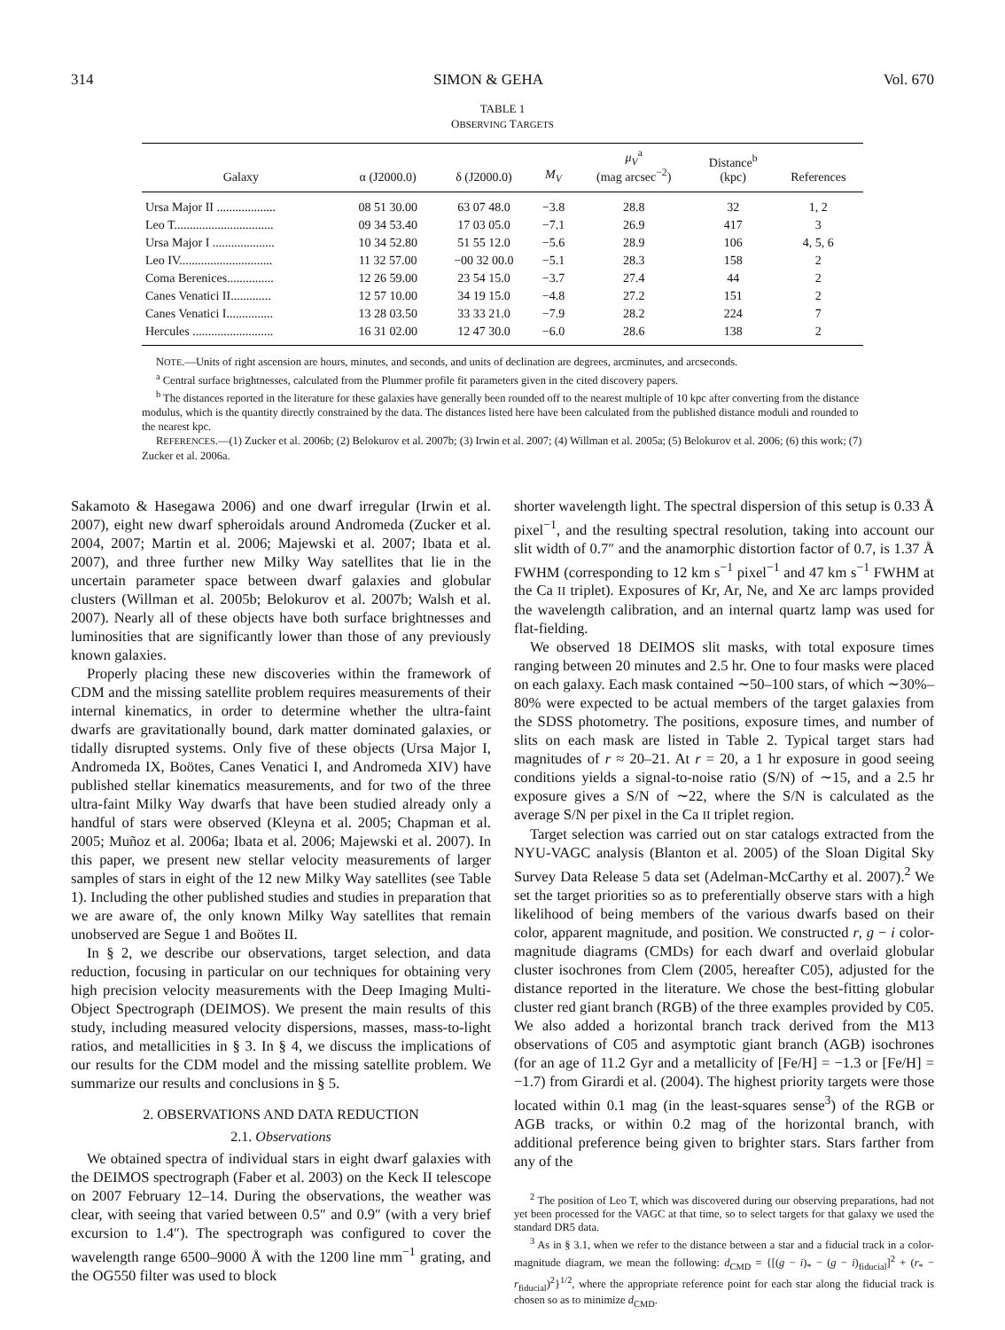314 SIMON & GEHA Vol. 670
TABLE 1
OBSERVING TARGETS
| Galaxy | α (J2000.0) | δ (J2000.0) | M<sub>V</sub> | μ<sub>V</sub><sup>a</sup> (mag arcsec<sup>−2</sup>) | Distance<sup>b</sup> (kpc) | References |
| --- | --- | --- | --- | --- | --- | --- |
| Ursa Major II ................... | 08 51 30.00 | 63 07 48.0 | −3.8 | 28.8 | 32 | 1, 2 |
| Leo T................................ | 09 34 53.40 | 17 03 05.0 | −7.1 | 26.9 | 417 | 3 |
| Ursa Major I .................... | 10 34 52.80 | 51 55 12.0 | −5.6 | 28.9 | 106 | 4, 5, 6 |
| Leo IV.............................. | 11 32 57.00 | −00 32 00.0 | −5.1 | 28.3 | 158 | 2 |
| Coma Berenices............... | 12 26 59.00 | 23 54 15.0 | −3.7 | 27.4 | 44 | 2 |
| Canes Venatici II............. | 12 57 10.00 | 34 19 15.0 | −4.8 | 27.2 | 151 | 2 |
| Canes Venatici I............... | 13 28 03.50 | 33 33 21.0 | −7.9 | 28.2 | 224 | 7 |
| Hercules .......................... | 16 31 02.00 | 12 47 30.0 | −6.0 | 28.6 | 138 | 2 |
NOTE.—Units of right ascension are hours, minutes, and seconds, and units of declination are degrees, arcminutes, and arcseconds.
<sup>a</sup> Central surface brightnesses, calculated from the Plummer profile fit parameters given in the cited discovery papers.
<sup>b</sup> The distances reported in the literature for these galaxies have generally been rounded off to the nearest multiple of 10 kpc after converting from the distance modulus, which is the quantity directly constrained by the data. The distances listed here have been calculated from the published distance moduli and rounded to the nearest kpc.
REFERENCES.—(1) Zucker et al. 2006b; (2) Belokurov et al. 2007b; (3) Irwin et al. 2007; (4) Willman et al. 2005a; (5) Belokurov et al. 2006; (6) this work; (7) Zucker et al. 2006a.
Sakamoto & Hasegawa 2006) and one dwarf irregular (Irwin et al. 2007), eight new dwarf spheroidals around Andromeda (Zucker et al. 2004, 2007; Martin et al. 2006; Majewski et al. 2007; Ibata et al. 2007), and three further new Milky Way satellites that lie in the uncertain parameter space between dwarf galaxies and globular clusters (Willman et al. 2005b; Belokurov et al. 2007b; Walsh et al. 2007). Nearly all of these objects have both surface brightnesses and luminosities that are significantly lower than those of any previously known galaxies.
Properly placing these new discoveries within the framework of CDM and the missing satellite problem requires measurements of their internal kinematics, in order to determine whether the ultra-faint dwarfs are gravitationally bound, dark matter dominated galaxies, or tidally disrupted systems. Only five of these objects (Ursa Major I, Andromeda IX, Boötes, Canes Venatici I, and Andromeda XIV) have published stellar kinematics measurements, and for two of the three ultra-faint Milky Way dwarfs that have been studied already only a handful of stars were observed (Kleyna et al. 2005; Chapman et al. 2005; Muñoz et al. 2006a; Ibata et al. 2006; Majewski et al. 2007). In this paper, we present new stellar velocity measurements of larger samples of stars in eight of the 12 new Milky Way satellites (see Table 1). Including the other published studies and studies in preparation that we are aware of, the only known Milky Way satellites that remain unobserved are Segue 1 and Boötes II.
In § 2, we describe our observations, target selection, and data reduction, focusing in particular on our techniques for obtaining very high precision velocity measurements with the Deep Imaging Multi-Object Spectrograph (DEIMOS). We present the main results of this study, including measured velocity dispersions, masses, mass-to-light ratios, and metallicities in § 3. In § 4, we discuss the implications of our results for the CDM model and the missing satellite problem. We summarize our results and conclusions in § 5.
2. OBSERVATIONS AND DATA REDUCTION
2.1. Observations
We obtained spectra of individual stars in eight dwarf galaxies with the DEIMOS spectrograph (Faber et al. 2003) on the Keck II telescope on 2007 February 12–14. During the observations, the weather was clear, with seeing that varied between 0.5″ and 0.9″ (with a very brief excursion to 1.4″). The spectrograph was configured to cover the wavelength range 6500–9000 Å with the 1200 line mm<sup>−1</sup> grating, and the OG550 filter was used to block
shorter wavelength light. The spectral dispersion of this setup is 0.33 Å pixel<sup>−1</sup>, and the resulting spectral resolution, taking into account our slit width of 0.7″ and the anamorphic distortion factor of 0.7, is 1.37 Å FWHM (corresponding to 12 km s<sup>−1</sup> pixel<sup>−1</sup> and 47 km s<sup>−1</sup> FWHM at the Ca II triplet). Exposures of Kr, Ar, Ne, and Xe arc lamps provided the wavelength calibration, and an internal quartz lamp was used for flat-fielding.
We observed 18 DEIMOS slit masks, with total exposure times ranging between 20 minutes and 2.5 hr. One to four masks were placed on each galaxy. Each mask contained ∼50–100 stars, of which ∼30%–80% were expected to be actual members of the target galaxies from the SDSS photometry. The positions, exposure times, and number of slits on each mask are listed in Table 2. Typical target stars had magnitudes of r ≈ 20–21. At r = 20, a 1 hr exposure in good seeing conditions yields a signal-to-noise ratio (S/N) of ∼15, and a 2.5 hr exposure gives a S/N of ∼22, where the S/N is calculated as the average S/N per pixel in the Ca II triplet region.
Target selection was carried out on star catalogs extracted from the NYU-VAGC analysis (Blanton et al. 2005) of the Sloan Digital Sky Survey Data Release 5 data set (Adelman-McCarthy et al. 2007).<sup>2</sup> We set the target priorities so as to preferentially observe stars with a high likelihood of being members of the various dwarfs based on their color, apparent magnitude, and position. We constructed r, g − i color-magnitude diagrams (CMDs) for each dwarf and overlaid globular cluster isochrones from Clem (2005, hereafter C05), adjusted for the distance reported in the literature. We chose the best-fitting globular cluster red giant branch (RGB) of the three examples provided by C05. We also added a horizontal branch track derived from the M13 observations of C05 and asymptotic giant branch (AGB) isochrones (for an age of 11.2 Gyr and a metallicity of [Fe/H] = −1.3 or [Fe/H] = −1.7) from Girardi et al. (2004). The highest priority targets were those located within 0.1 mag (in the least-squares sense<sup>3</sup>) of the RGB or AGB tracks, or within 0.2 mag of the horizontal branch, with additional preference being given to brighter stars. Stars farther from any of the
<sup>2</sup> The position of Leo T, which was discovered during our observing preparations, had not yet been processed for the VAGC at that time, so to select targets for that galaxy we used the standard DR5 data.
<sup>3</sup> As in § 3.1, when we refer to the distance between a star and a fiducial track in a color-magnitude diagram, we mean the following: d<sub>CMD</sub> = {[(g − i)<sub>*</sub> − (g − i)<sub>fiducial</sub>]<sup>2</sup> + (r<sub>*</sub> − r<sub>fiducial</sub>)<sup>2</sup>}<sup>1/2</sup>, where the appropriate reference point for each star along the fiducial track is chosen so as to minimize d<sub>CMD</sub>.